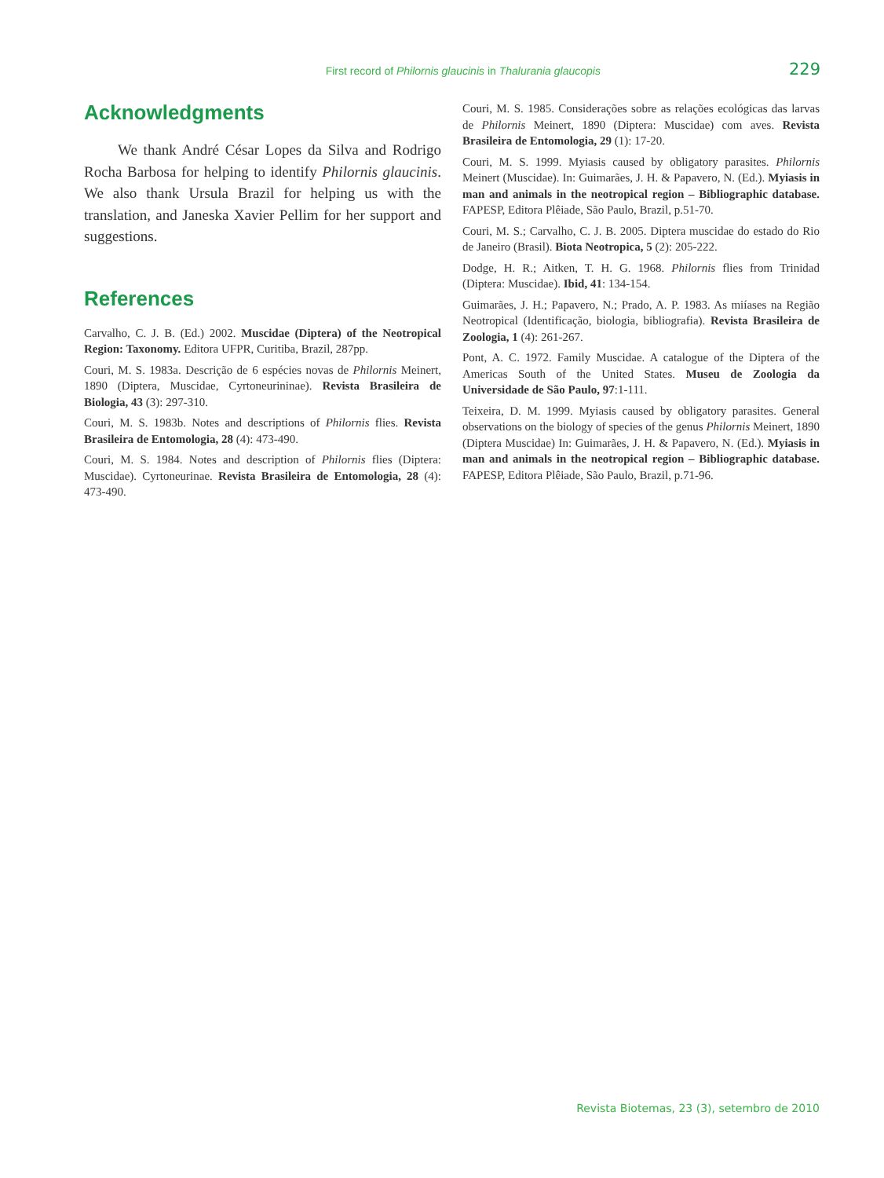First record of Philornis glaucinis in Thalurania glaucopis 229
Acknowledgments
We thank André César Lopes da Silva and Rodrigo Rocha Barbosa for helping to identify Philornis glaucinis. We also thank Ursula Brazil for helping us with the translation, and Janeska Xavier Pellim for her support and suggestions.
References
Carvalho, C. J. B. (Ed.) 2002. Muscidae (Diptera) of the Neotropical Region: Taxonomy. Editora UFPR, Curitiba, Brazil, 287pp.
Couri, M. S. 1983a. Descrição de 6 espécies novas de Philornis Meinert, 1890 (Diptera, Muscidae, Cyrtoneurininae). Revista Brasileira de Biologia, 43 (3): 297-310.
Couri, M. S. 1983b. Notes and descriptions of Philornis flies. Revista Brasileira de Entomologia, 28 (4): 473-490.
Couri, M. S. 1984. Notes and description of Philornis flies (Diptera: Muscidae). Cyrtoneurinae. Revista Brasileira de Entomologia, 28 (4): 473-490.
Couri, M. S. 1985. Considerações sobre as relações ecológicas das larvas de Philornis Meinert, 1890 (Diptera: Muscidae) com aves. Revista Brasileira de Entomologia, 29 (1): 17-20.
Couri, M. S. 1999. Myiasis caused by obligatory parasites. Philornis Meinert (Muscidae). In: Guimarães, J. H. & Papavero, N. (Ed.). Myiasis in man and animals in the neotropical region – Bibliographic database. FAPESP, Editora Plêiade, São Paulo, Brazil, p.51-70.
Couri, M. S.; Carvalho, C. J. B. 2005. Diptera muscidae do estado do Rio de Janeiro (Brasil). Biota Neotropica, 5 (2): 205-222.
Dodge, H. R.; Aitken, T. H. G. 1968. Philornis flies from Trinidad (Diptera: Muscidae). Ibid, 41: 134-154.
Guimarães, J. H.; Papavero, N.; Prado, A. P. 1983. As miíases na Região Neotropical (Identificação, biologia, bibliografia). Revista Brasileira de Zoologia, 1 (4): 261-267.
Pont, A. C. 1972. Family Muscidae. A catalogue of the Diptera of the Americas South of the United States. Museu de Zoologia da Universidade de São Paulo, 97:1-111.
Teixeira, D. M. 1999. Myiasis caused by obligatory parasites. General observations on the biology of species of the genus Philornis Meinert, 1890 (Diptera Muscidae) In: Guimarães, J. H. & Papavero, N. (Ed.). Myiasis in man and animals in the neotropical region – Bibliographic database. FAPESP, Editora Plêiade, São Paulo, Brazil, p.71-96.
Revista Biotemas, 23 (3), setembro de 2010